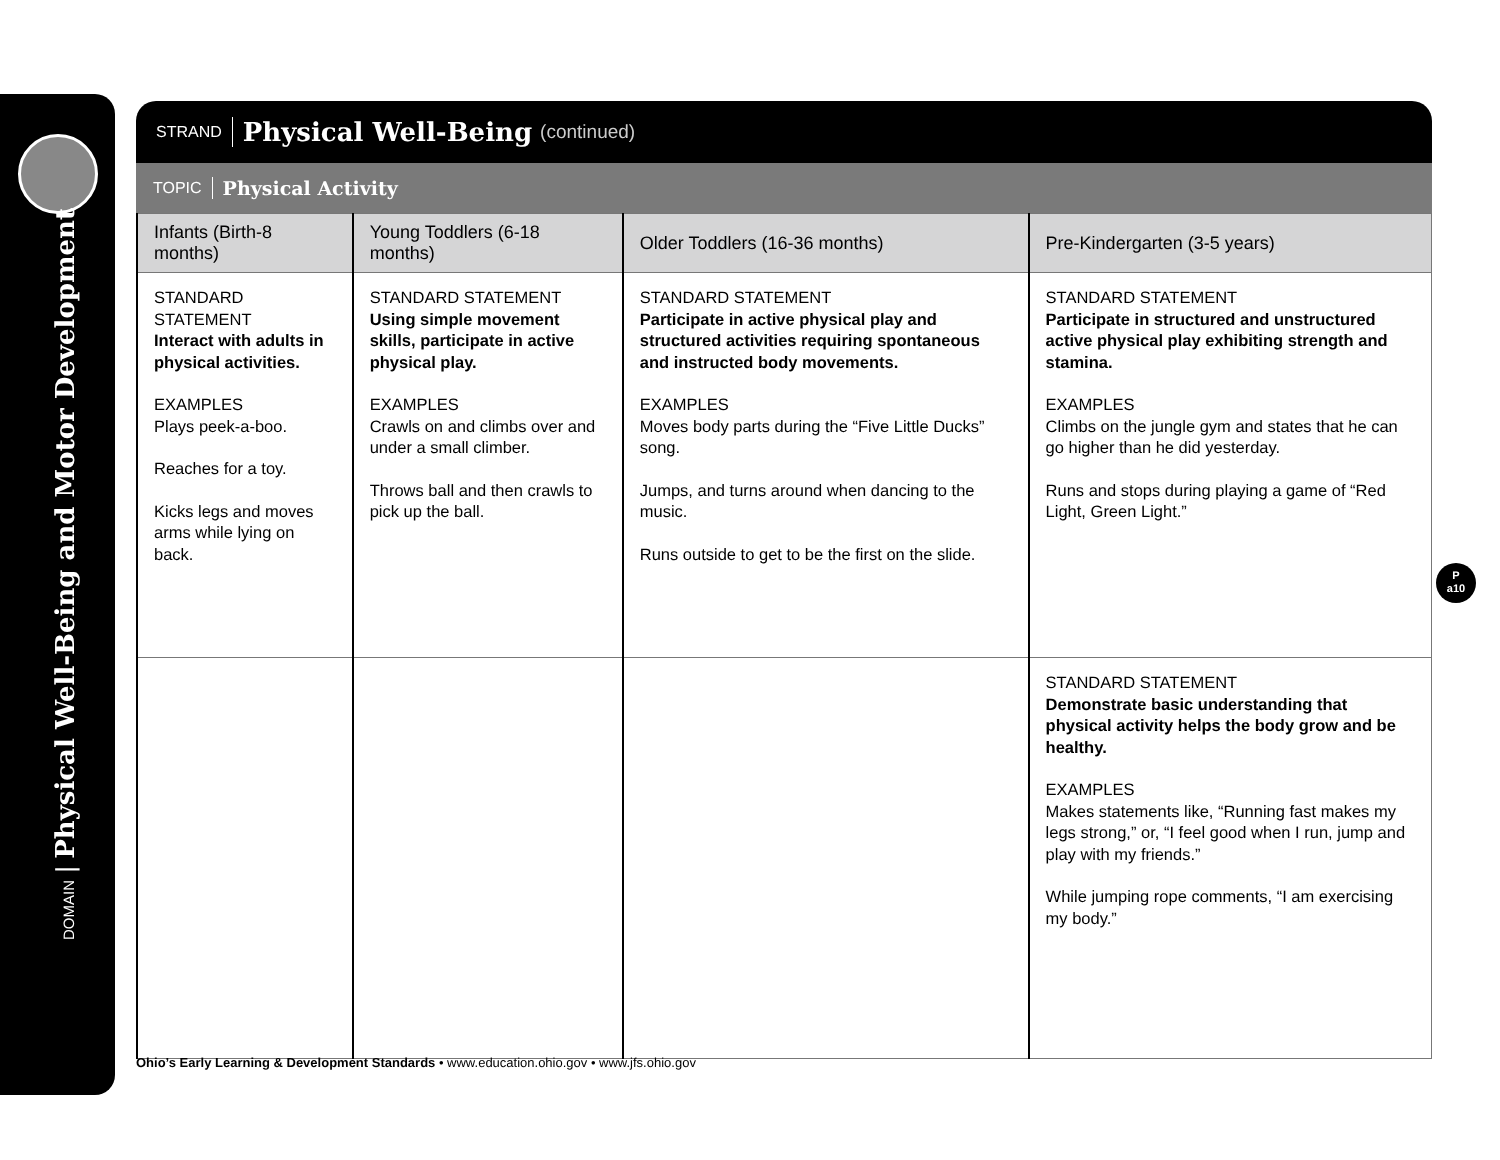DOMAIN | Physical Well-Being and Motor Development
STRAND Physical Well-Being (continued)
TOPIC Physical Activity
| Infants (Birth-8 months) | Young Toddlers (6-18 months) | Older Toddlers (16-36 months) | Pre-Kindergarten (3-5 years) |
| --- | --- | --- | --- |
| STANDARD STATEMENT Interact with adults in physical activities. EXAMPLES Plays peek-a-boo. Reaches for a toy. Kicks legs and moves arms while lying on back. | STANDARD STATEMENT Using simple movement skills, participate in active physical play. EXAMPLES Crawls on and climbs over and under a small climber. Throws ball and then crawls to pick up the ball. | STANDARD STATEMENT Participate in active physical play and structured activities requiring spontaneous and instructed body movements. EXAMPLES Moves body parts during the “Five Little Ducks” song. Jumps, and turns around when dancing to the music. Runs outside to get to be the first on the slide. | STANDARD STATEMENT Participate in structured and unstructured active physical play exhibiting strength and stamina. EXAMPLES Climbs on the jungle gym and states that he can go higher than he did yesterday. Runs and stops during playing a game of “Red Light, Green Light.” |
| | | | STANDARD STATEMENT Demonstrate basic understanding that physical activity helps the body grow and be healthy. EXAMPLES Makes statements like, “Running fast makes my legs strong,” or, “I feel good when I run, jump and play with my friends.” While jumping rope comments, “I am exercising my body.” |
P
a10
Ohio’s Early Learning & Development Standards • www.education.ohio.gov • www.jfs.ohio.gov